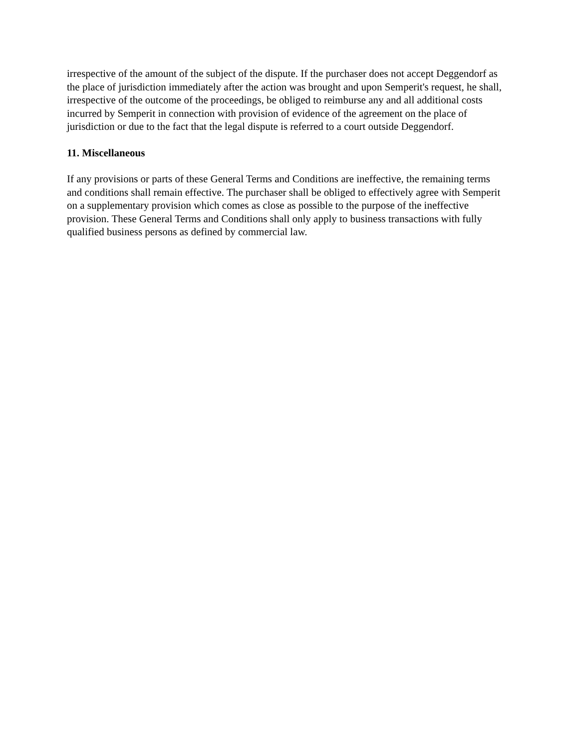irrespective of the amount of the subject of the dispute. If the purchaser does not accept Deggendorf as the place of jurisdiction immediately after the action was brought and upon Semperit's request, he shall, irrespective of the outcome of the proceedings, be obliged to reimburse any and all additional costs incurred by Semperit in connection with provision of evidence of the agreement on the place of jurisdiction or due to the fact that the legal dispute is referred to a court outside Deggendorf.
11. Miscellaneous
If any provisions or parts of these General Terms and Conditions are ineffective, the remaining terms and conditions shall remain effective. The purchaser shall be obliged to effectively agree with Semperit on a supplementary provision which comes as close as possible to the purpose of the ineffective provision. These General Terms and Conditions shall only apply to business transactions with fully qualified business persons as defined by commercial law.